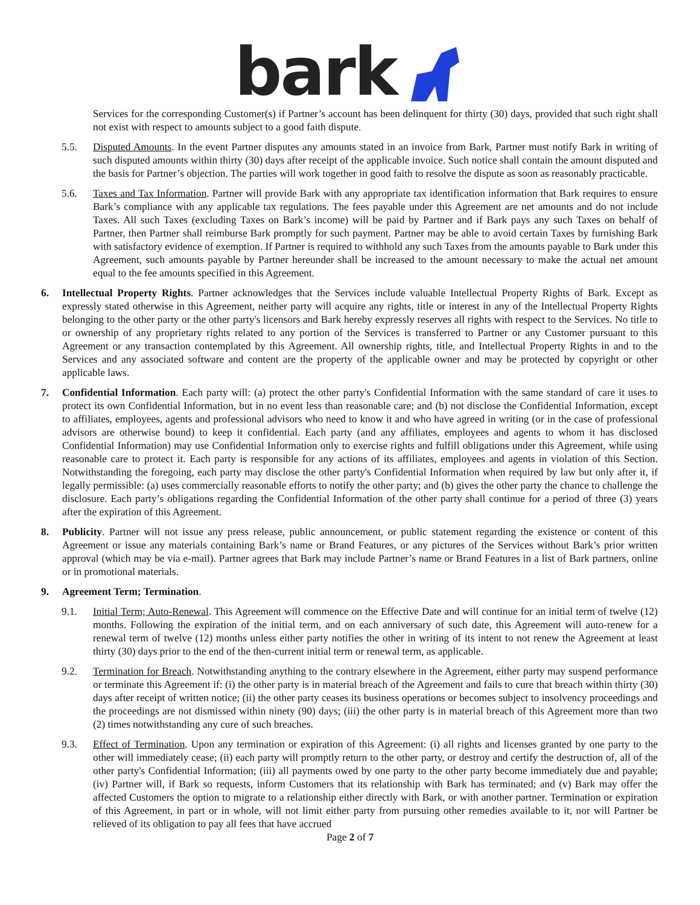bark
Services for the corresponding Customer(s) if Partner’s account has been delinquent for thirty (30) days, provided that such right shall not exist with respect to amounts subject to a good faith dispute.
5.5. Disputed Amounts. In the event Partner disputes any amounts stated in an invoice from Bark, Partner must notify Bark in writing of such disputed amounts within thirty (30) days after receipt of the applicable invoice. Such notice shall contain the amount disputed and the basis for Partner’s objection. The parties will work together in good faith to resolve the dispute as soon as reasonably practicable.
5.6. Taxes and Tax Information. Partner will provide Bark with any appropriate tax identification information that Bark requires to ensure Bark’s compliance with any applicable tax regulations. The fees payable under this Agreement are net amounts and do not include Taxes. All such Taxes (excluding Taxes on Bark’s income) will be paid by Partner and if Bark pays any such Taxes on behalf of Partner, then Partner shall reimburse Bark promptly for such payment. Partner may be able to avoid certain Taxes by furnishing Bark with satisfactory evidence of exemption. If Partner is required to withhold any such Taxes from the amounts payable to Bark under this Agreement, such amounts payable by Partner hereunder shall be increased to the amount necessary to make the actual net amount equal to the fee amounts specified in this Agreement.
6. Intellectual Property Rights. Partner acknowledges that the Services include valuable Intellectual Property Rights of Bark. Except as expressly stated otherwise in this Agreement, neither party will acquire any rights, title or interest in any of the Intellectual Property Rights belonging to the other party or the other party's licensors and Bark hereby expressly reserves all rights with respect to the Services. No title to or ownership of any proprietary rights related to any portion of the Services is transferred to Partner or any Customer pursuant to this Agreement or any transaction contemplated by this Agreement. All ownership rights, title, and Intellectual Property Rights in and to the Services and any associated software and content are the property of the applicable owner and may be protected by copyright or other applicable laws.
7. Confidential Information. Each party will: (a) protect the other party's Confidential Information with the same standard of care it uses to protect its own Confidential Information, but in no event less than reasonable care; and (b) not disclose the Confidential Information, except to affiliates, employees, agents and professional advisors who need to know it and who have agreed in writing (or in the case of professional advisors are otherwise bound) to keep it confidential. Each party (and any affiliates, employees and agents to whom it has disclosed Confidential Information) may use Confidential Information only to exercise rights and fulfill obligations under this Agreement, while using reasonable care to protect it. Each party is responsible for any actions of its affiliates, employees and agents in violation of this Section. Notwithstanding the foregoing, each party may disclose the other party's Confidential Information when required by law but only after it, if legally permissible: (a) uses commercially reasonable efforts to notify the other party; and (b) gives the other party the chance to challenge the disclosure. Each party’s obligations regarding the Confidential Information of the other party shall continue for a period of three (3) years after the expiration of this Agreement.
8. Publicity. Partner will not issue any press release, public announcement, or public statement regarding the existence or content of this Agreement or issue any materials containing Bark’s name or Brand Features, or any pictures of the Services without Bark’s prior written approval (which may be via e-mail). Partner agrees that Bark may include Partner’s name or Brand Features in a list of Bark partners, online or in promotional materials.
9. Agreement Term; Termination.
9.1. Initial Term; Auto-Renewal. This Agreement will commence on the Effective Date and will continue for an initial term of twelve (12) months. Following the expiration of the initial term, and on each anniversary of such date, this Agreement will auto-renew for a renewal term of twelve (12) months unless either party notifies the other in writing of its intent to not renew the Agreement at least thirty (30) days prior to the end of the then-current initial term or renewal term, as applicable.
9.2. Termination for Breach. Notwithstanding anything to the contrary elsewhere in the Agreement, either party may suspend performance or terminate this Agreement if: (i) the other party is in material breach of the Agreement and fails to cure that breach within thirty (30) days after receipt of written notice; (ii) the other party ceases its business operations or becomes subject to insolvency proceedings and the proceedings are not dismissed within ninety (90) days; (iii) the other party is in material breach of this Agreement more than two (2) times notwithstanding any cure of such breaches.
9.3. Effect of Termination. Upon any termination or expiration of this Agreement: (i) all rights and licenses granted by one party to the other will immediately cease; (ii) each party will promptly return to the other party, or destroy and certify the destruction of, all of the other party's Confidential Information; (iii) all payments owed by one party to the other party become immediately due and payable; (iv) Partner will, if Bark so requests, inform Customers that its relationship with Bark has terminated; and (v) Bark may offer the affected Customers the option to migrate to a relationship either directly with Bark, or with another partner. Termination or expiration of this Agreement, in part or in whole, will not limit either party from pursuing other remedies available to it, nor will Partner be relieved of its obligation to pay all fees that have accrued
Page 2 of 7